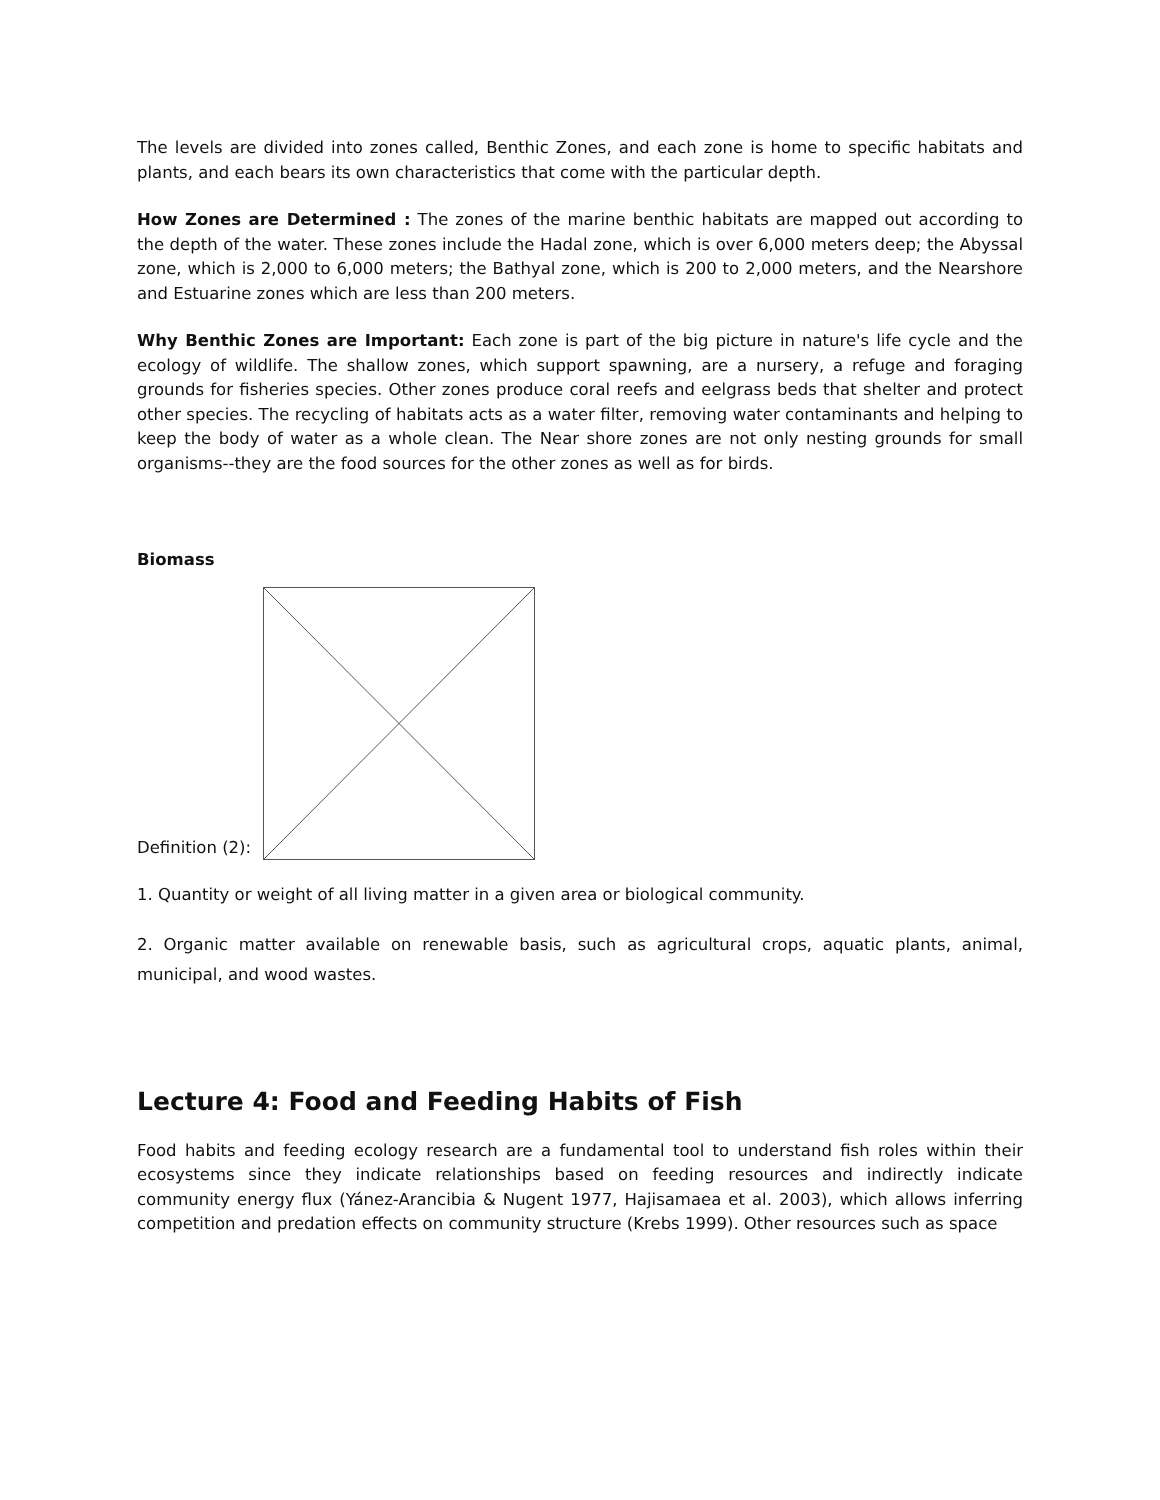The levels are divided into zones called, Benthic Zones, and each zone is home to specific habitats and plants, and each bears its own characteristics that come with the particular depth.
How Zones are Determined : The zones of the marine benthic habitats are mapped out according to the depth of the water. These zones include the Hadal zone, which is over 6,000 meters deep; the Abyssal zone, which is 2,000 to 6,000 meters; the Bathyal zone, which is 200 to 2,000 meters, and the Nearshore and Estuarine zones which are less than 200 meters.
Why Benthic Zones are Important: Each zone is part of the big picture in nature's life cycle and the ecology of wildlife. The shallow zones, which support spawning, are a nursery, a refuge and foraging grounds for fisheries species. Other zones produce coral reefs and eelgrass beds that shelter and protect other species. The recycling of habitats acts as a water filter, removing water contaminants and helping to keep the body of water as a whole clean. The Near shore zones are not only nesting grounds for small organisms--they are the food sources for the other zones as well as for birds.
Biomass
Definition (2):
1. Quantity or weight of all living matter in a given area or biological community.
2. Organic matter available on renewable basis, such as agricultural crops, aquatic plants, animal, municipal, and wood wastes.
Lecture 4: Food and Feeding Habits of Fish
Food habits and feeding ecology research are a fundamental tool to understand fish roles within their ecosystems since they indicate relationships based on feeding resources and indirectly indicate community energy flux (Yánez-Arancibia & Nugent 1977, Hajisamaea et al. 2003), which allows inferring competition and predation effects on community structure (Krebs 1999). Other resources such as space